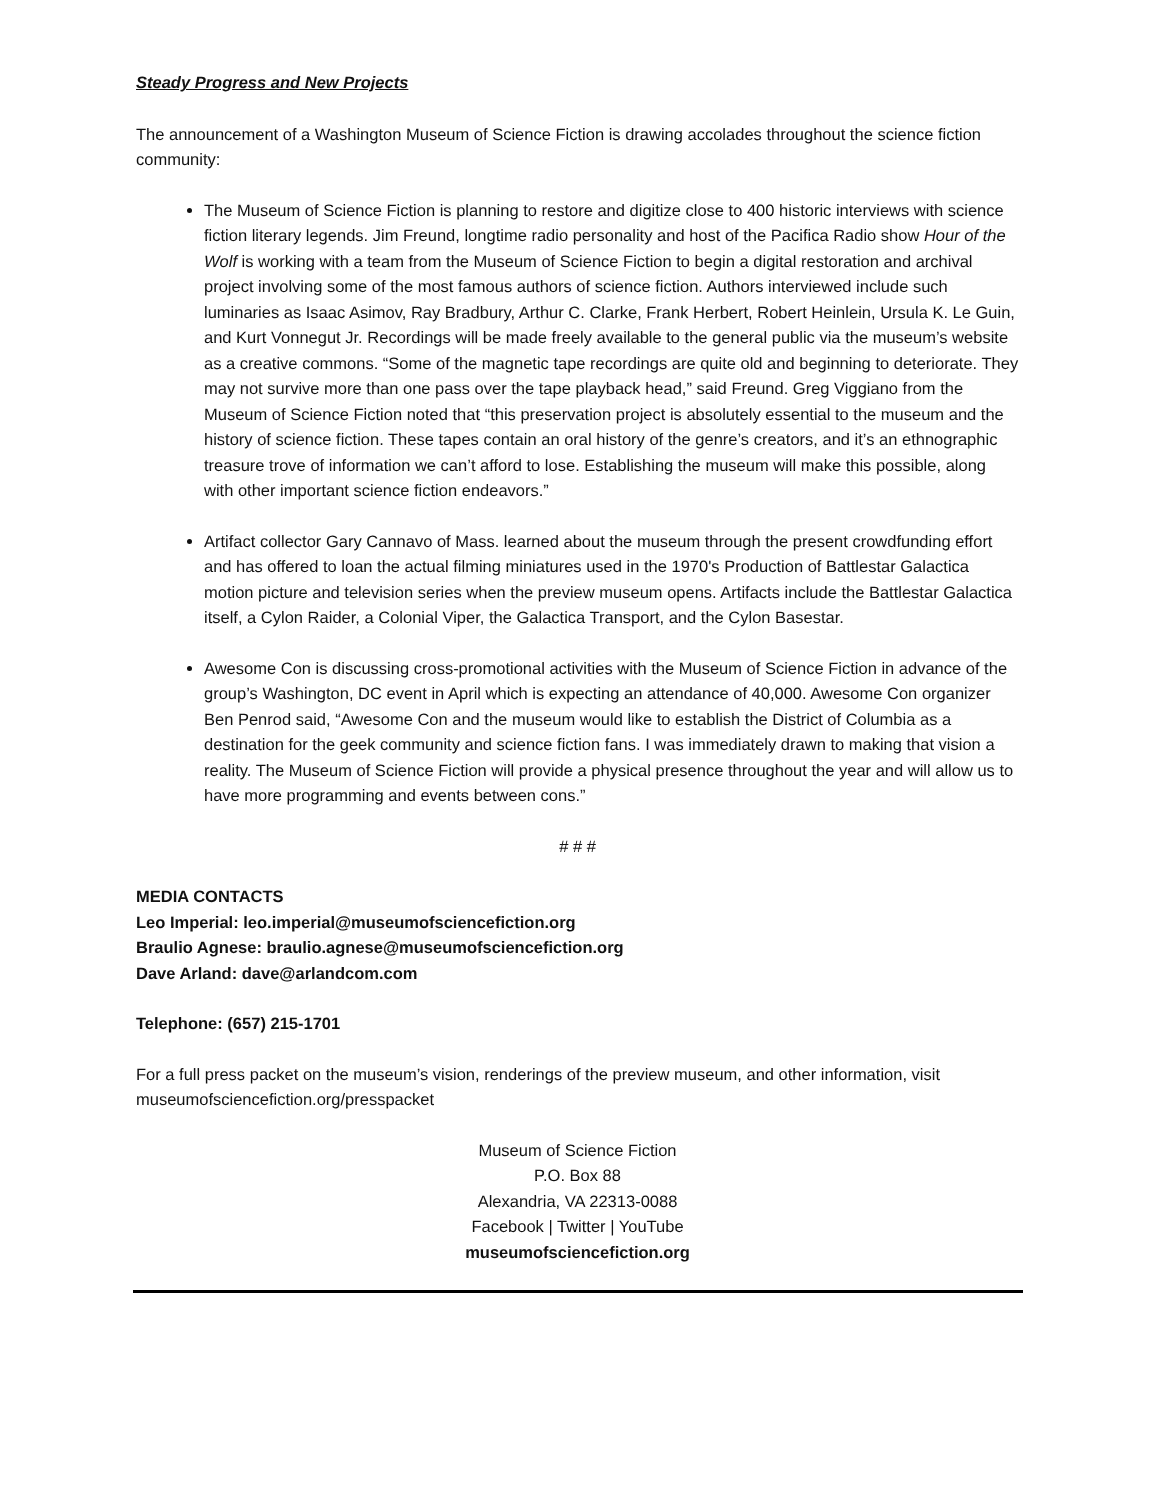Steady Progress and New Projects
The announcement of a Washington Museum of Science Fiction is drawing accolades throughout the science fiction community:
The Museum of Science Fiction is planning to restore and digitize close to 400 historic interviews with science fiction literary legends. Jim Freund, longtime radio personality and host of the Pacifica Radio show Hour of the Wolf is working with a team from the Museum of Science Fiction to begin a digital restoration and archival project involving some of the most famous authors of science fiction. Authors interviewed include such luminaries as Isaac Asimov, Ray Bradbury, Arthur C. Clarke, Frank Herbert, Robert Heinlein, Ursula K. Le Guin, and Kurt Vonnegut Jr. Recordings will be made freely available to the general public via the museum’s website as a creative commons. “Some of the magnetic tape recordings are quite old and beginning to deteriorate. They may not survive more than one pass over the tape playback head,” said Freund. Greg Viggiano from the Museum of Science Fiction noted that “this preservation project is absolutely essential to the museum and the history of science fiction. These tapes contain an oral history of the genre’s creators, and it’s an ethnographic treasure trove of information we can’t afford to lose. Establishing the museum will make this possible, along with other important science fiction endeavors.”
Artifact collector Gary Cannavo of Mass. learned about the museum through the present crowdfunding effort and has offered to loan the actual filming miniatures used in the 1970's Production of Battlestar Galactica motion picture and television series when the preview museum opens. Artifacts include the Battlestar Galactica itself, a Cylon Raider, a Colonial Viper, the Galactica Transport, and the Cylon Basestar.
Awesome Con is discussing cross-promotional activities with the Museum of Science Fiction in advance of the group’s Washington, DC event in April which is expecting an attendance of 40,000. Awesome Con organizer Ben Penrod said, “Awesome Con and the museum would like to establish the District of Columbia as a destination for the geek community and science fiction fans. I was immediately drawn to making that vision a reality. The Museum of Science Fiction will provide a physical presence throughout the year and will allow us to have more programming and events between cons.”
# # #
MEDIA CONTACTS
Leo Imperial: leo.imperial@museumofsciencefiction.org
Braulio Agnese: braulio.agnese@museumofsciencefiction.org
Dave Arland: dave@arlandcom.com
Telephone: (657) 215-1701
For a full press packet on the museum’s vision, renderings of the preview museum, and other information, visit museumofsciencefiction.org/presspacket
Museum of Science Fiction
P.O. Box 88
Alexandria, VA 22313-0088
Facebook | Twitter | YouTube
museumofsciencefiction.org